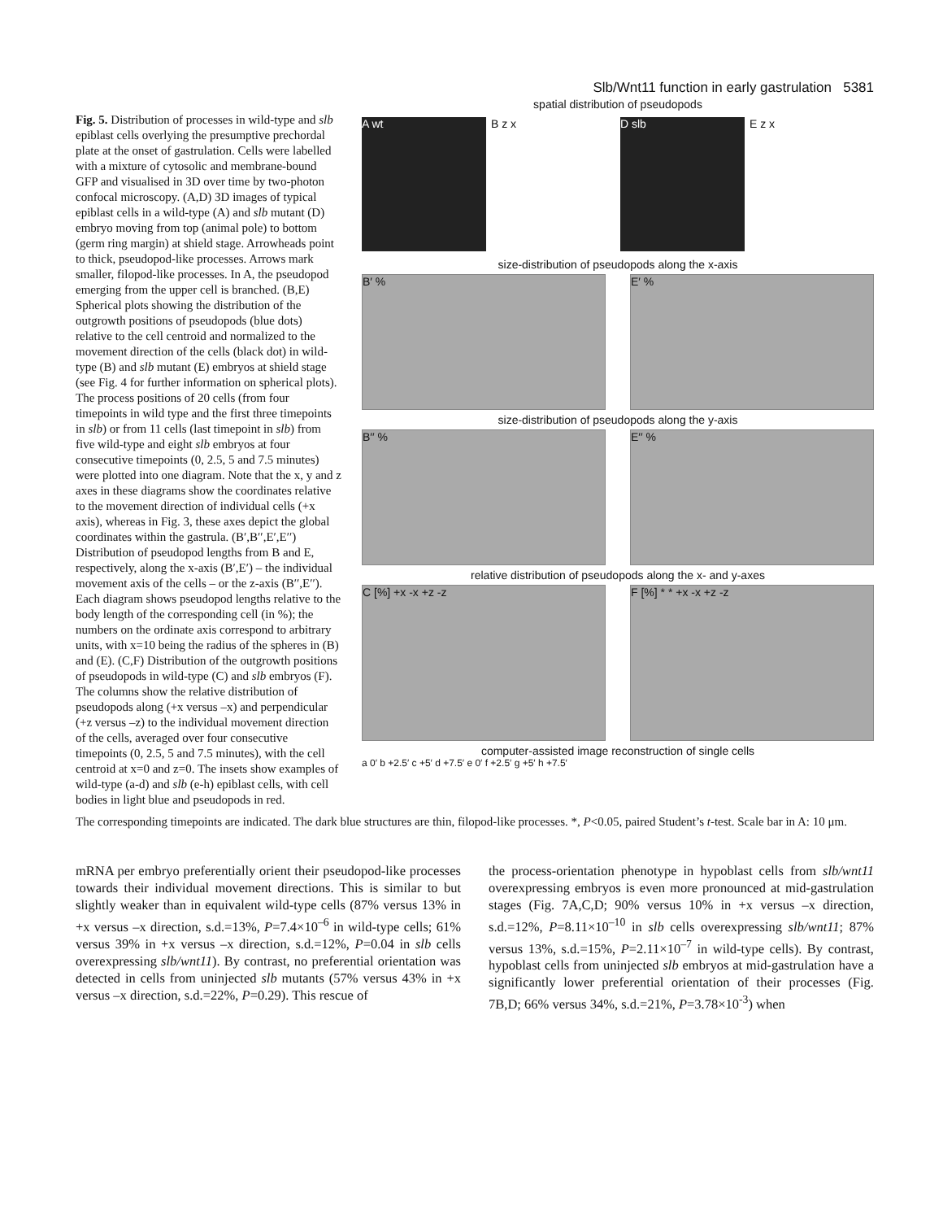Slb/Wnt11 function in early gastrulation 5381
Fig. 5. Distribution of processes in wild-type and slb epiblast cells overlying the presumptive prechordal plate at the onset of gastrulation. Cells were labelled with a mixture of cytosolic and membrane-bound GFP and visualised in 3D over time by two-photon confocal microscopy. (A,D) 3D images of typical epiblast cells in a wild-type (A) and slb mutant (D) embryo moving from top (animal pole) to bottom (germ ring margin) at shield stage. Arrowheads point to thick, pseudopod-like processes. Arrows mark smaller, filopod-like processes. In A, the pseudopod emerging from the upper cell is branched. (B,E) Spherical plots showing the distribution of the outgrowth positions of pseudopods (blue dots) relative to the cell centroid and normalized to the movement direction of the cells (black dot) in wild-type (B) and slb mutant (E) embryos at shield stage (see Fig. 4 for further information on spherical plots). The process positions of 20 cells (from four timepoints in wild type and the first three timepoints in slb) or from 11 cells (last timepoint in slb) from five wild-type and eight slb embryos at four consecutive timepoints (0, 2.5, 5 and 7.5 minutes) were plotted into one diagram. Note that the x, y and z axes in these diagrams show the coordinates relative to the movement direction of individual cells (+x axis), whereas in Fig. 3, these axes depict the global coordinates within the gastrula. (B′,B′′,E′,E′′) Distribution of pseudopod lengths from B and E, respectively, along the x-axis (B′,E′) – the individual movement axis of the cells – or the z-axis (B′′,E′′). Each diagram shows pseudopod lengths relative to the body length of the corresponding cell (in %); the numbers on the ordinate axis correspond to arbitrary units, with x=10 being the radius of the spheres in (B) and (E). (C,F) Distribution of the outgrowth positions of pseudopods in wild-type (C) and slb embryos (F). The columns show the relative distribution of pseudopods along (+x versus –x) and perpendicular (+z versus –z) to the individual movement direction of the cells, averaged over four consecutive timepoints (0, 2.5, 5 and 7.5 minutes), with the cell centroid at x=0 and z=0. The insets show examples of wild-type (a-d) and slb (e-h) epiblast cells, with cell bodies in light blue and pseudopods in red.
spatial distribution of pseudopods
A wt B z x D slb E z x
size-distribution of pseudopods along the x-axis
B′ % E′ %
size-distribution of pseudopods along the y-axis
B′′ % E′′ %
relative distribution of pseudopods along the x- and y-axes
C [%] +x -x +z -z F [%] * * +x -x +z -z
computer-assisted image reconstruction of single cells
a 0′ b +2.5′ c +5′ d +7.5′ e 0′ f +2.5′ g +5′ h +7.5′
The corresponding timepoints are indicated. The dark blue structures are thin, filopod-like processes. *, P<0.05, paired Student’s t-test. Scale bar in A: 10 μm.
mRNA per embryo preferentially orient their pseudopod-like processes towards their individual movement directions. This is similar to but slightly weaker than in equivalent wild-type cells (87% versus 13% in +x versus –x direction, s.d.=13%, P=7.4×10<sup>–6</sup> in wild-type cells; 61% versus 39% in +x versus –x direction, s.d.=12%, P=0.04 in slb cells overexpressing slb/wnt11). By contrast, no preferential orientation was detected in cells from uninjected slb mutants (57% versus 43% in +x versus –x direction, s.d.=22%, P=0.29). This rescue of
the process-orientation phenotype in hypoblast cells from slb/wnt11 overexpressing embryos is even more pronounced at mid-gastrulation stages (Fig. 7A,C,D; 90% versus 10% in +x versus –x direction, s.d.=12%, P=8.11×10<sup>–10</sup> in slb cells overexpressing slb/wnt11; 87% versus 13%, s.d.=15%, P=2.11×10<sup>–7</sup> in wild-type cells). By contrast, hypoblast cells from uninjected slb embryos at mid-gastrulation have a significantly lower preferential orientation of their processes (Fig. 7B,D; 66% versus 34%, s.d.=21%, P=3.78×10<sup>-3</sup>) when